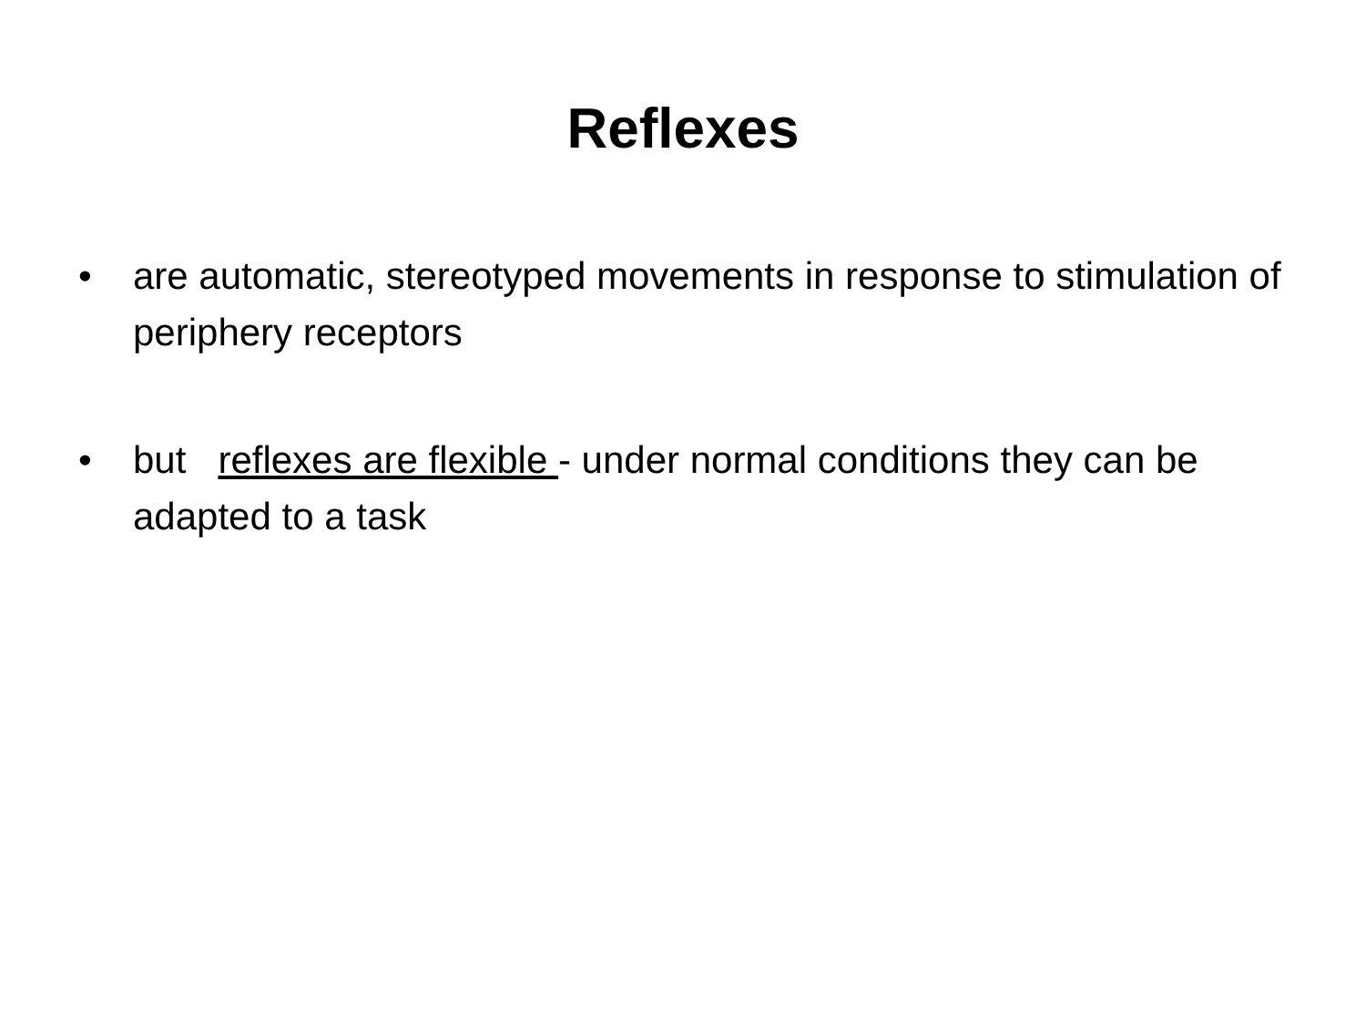Reflexes
• are automatic, stereotyped movements in response to stimulation of periphery receptors
• but reflexes are flexible - under normal conditions they can be adapted to a task